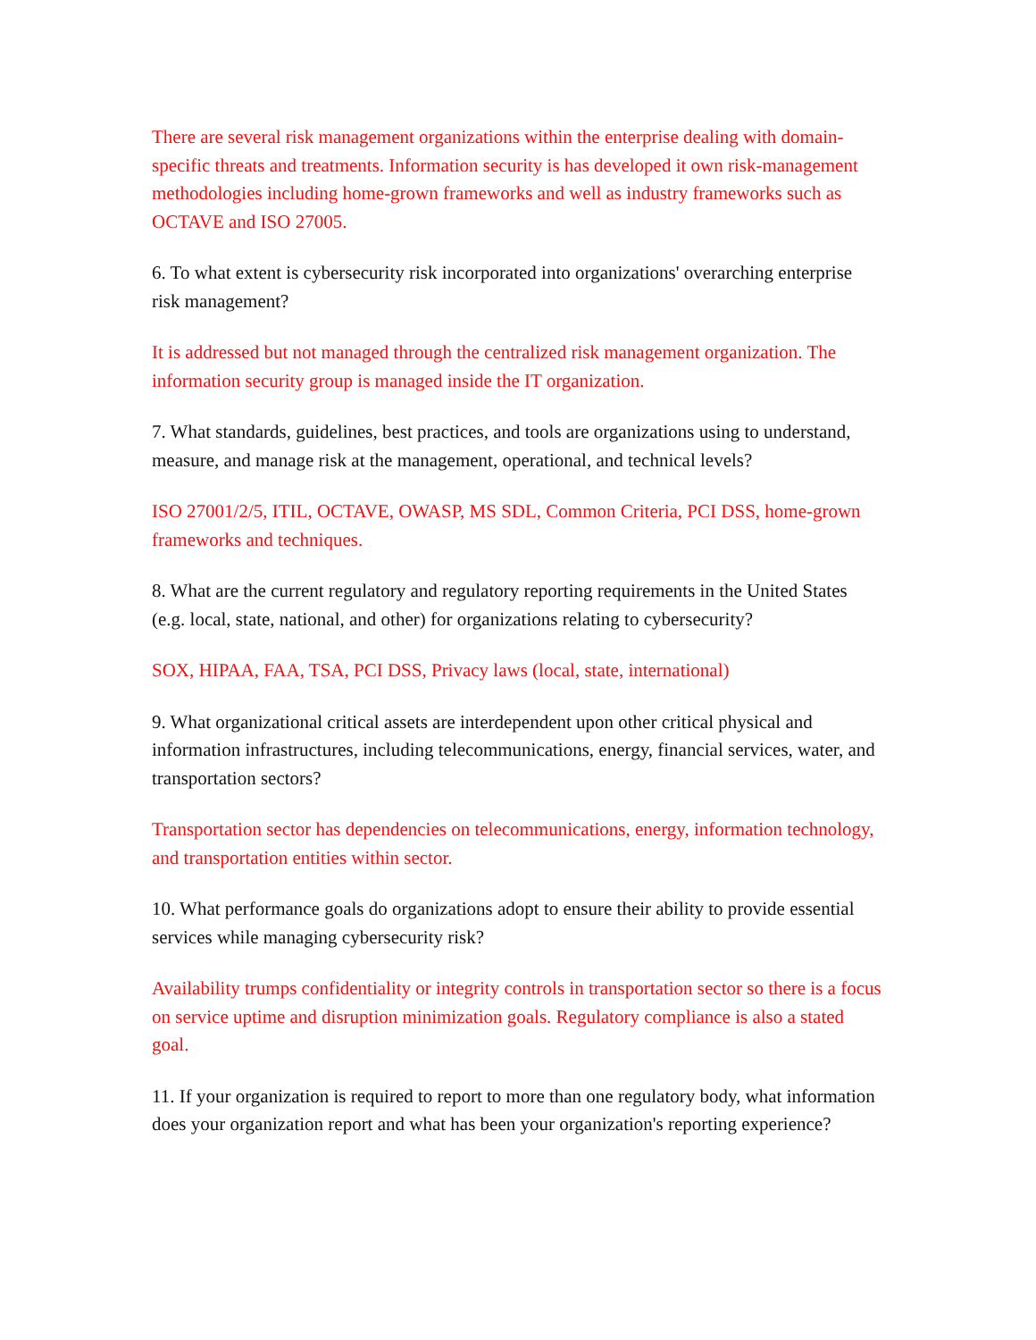There are several risk management organizations within the enterprise dealing with domain-specific threats and treatments. Information security is has developed it own risk-management methodologies including home-grown frameworks and well as industry frameworks such as OCTAVE and ISO 27005.
6. To what extent is cybersecurity risk incorporated into organizations' overarching enterprise risk management?
It is addressed but not managed through the centralized risk management organization. The information security group is managed inside the IT organization.
7. What standards, guidelines, best practices, and tools are organizations using to understand, measure, and manage risk at the management, operational, and technical levels?
ISO 27001/2/5, ITIL, OCTAVE, OWASP, MS SDL, Common Criteria, PCI DSS, home-grown frameworks and techniques.
8. What are the current regulatory and regulatory reporting requirements in the United States (e.g. local, state, national, and other) for organizations relating to cybersecurity?
SOX, HIPAA, FAA, TSA, PCI DSS, Privacy laws (local, state, international)
9. What organizational critical assets are interdependent upon other critical physical and information infrastructures, including telecommunications, energy, financial services, water, and transportation sectors?
Transportation sector has dependencies on telecommunications, energy, information technology, and transportation entities within sector.
10. What performance goals do organizations adopt to ensure their ability to provide essential services while managing cybersecurity risk?
Availability trumps confidentiality or integrity controls in transportation sector so there is a focus on service uptime and disruption minimization goals. Regulatory compliance is also a stated goal.
11. If your organization is required to report to more than one regulatory body, what information does your organization report and what has been your organization's reporting experience?